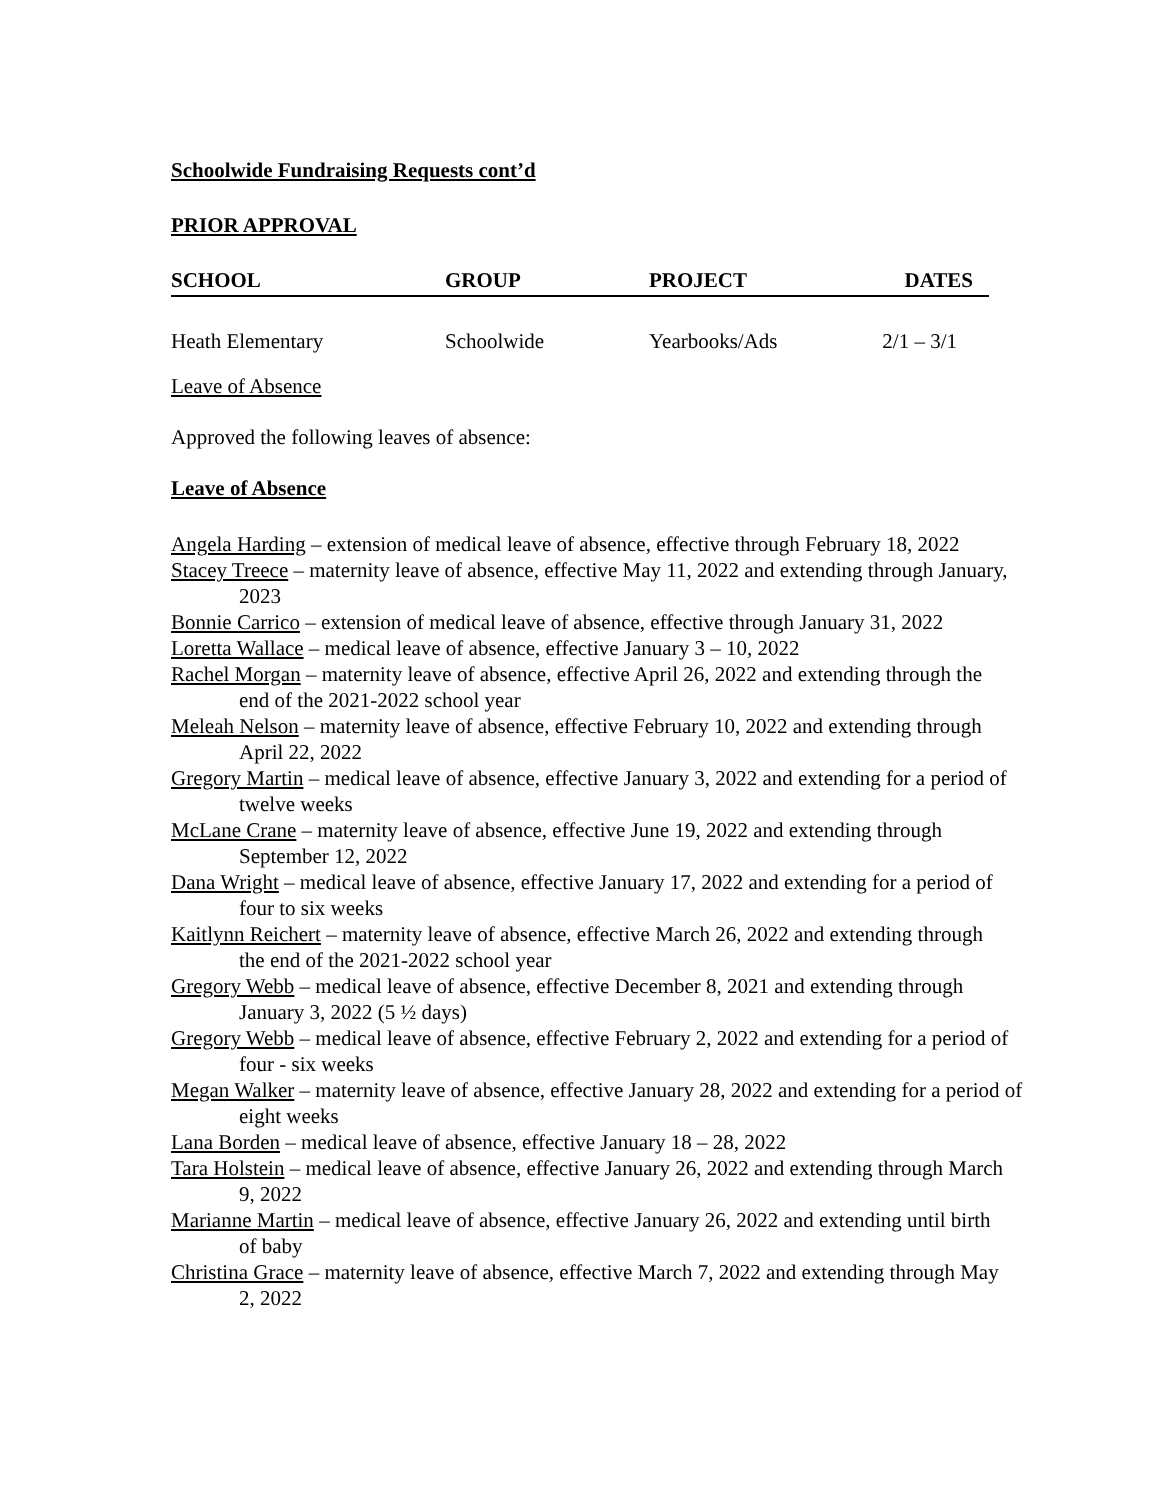Schoolwide Fundraising Requests cont’d
PRIOR APPROVAL
| SCHOOL | GROUP | PROJECT | DATES |
| --- | --- | --- | --- |
| Heath Elementary | Schoolwide | Yearbooks/Ads | 2/1 – 3/1 |
Leave of Absence
Approved the following leaves of absence:
Leave of Absence
Angela Harding – extension of medical leave of absence, effective through February 18, 2022
Stacey Treece – maternity leave of absence, effective May 11, 2022 and extending through January, 2023
Bonnie Carrico – extension of medical leave of absence, effective through January 31, 2022
Loretta Wallace – medical leave of absence, effective January 3 – 10, 2022
Rachel Morgan – maternity leave of absence, effective April 26, 2022 and extending through the end of the 2021-2022 school year
Meleah Nelson – maternity leave of absence, effective February 10, 2022 and extending through April 22, 2022
Gregory Martin – medical leave of absence, effective January 3, 2022 and extending for a period of twelve weeks
McLane Crane – maternity leave of absence, effective June 19, 2022 and extending through September 12, 2022
Dana Wright – medical leave of absence, effective January 17, 2022 and extending for a period of four to six weeks
Kaitlynn Reichert – maternity leave of absence, effective March 26, 2022 and extending through the end of the 2021-2022 school year
Gregory Webb – medical leave of absence, effective December 8, 2021 and extending through January 3, 2022 (5 ½ days)
Gregory Webb – medical leave of absence, effective February 2, 2022 and extending for a period of four - six weeks
Megan Walker – maternity leave of absence, effective January 28, 2022 and extending for a period of eight weeks
Lana Borden – medical leave of absence, effective January 18 – 28, 2022
Tara Holstein – medical leave of absence, effective January 26, 2022 and extending through March 9, 2022
Marianne Martin – medical leave of absence, effective January 26, 2022 and extending until birth of baby
Christina Grace – maternity leave of absence, effective March 7, 2022 and extending through May 2, 2022